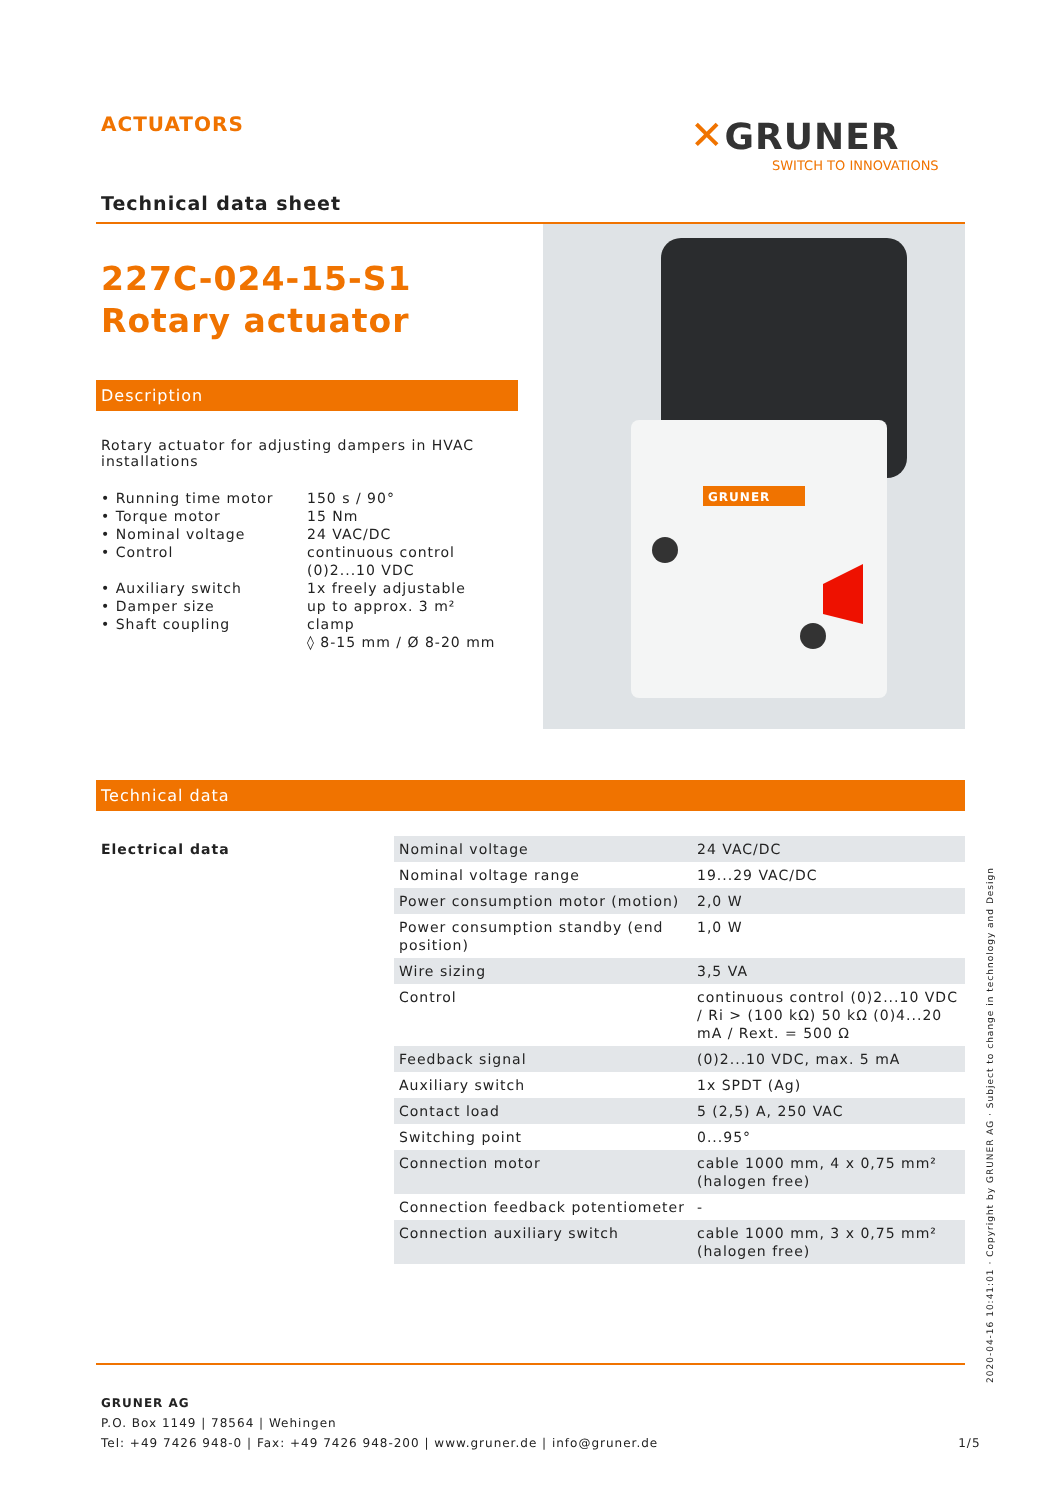ACTUATORS
✕GRUNER
SWITCH TO INNOVATIONS
Technical data sheet
227C-024-15-S1
Rotary actuator
Description
GRUNER
Rotary actuator for adjusting dampers in HVAC installations
| • Running time motor | 150 s / 90° |
| • Torque motor | 15 Nm |
| • Nominal voltage | 24 VAC/DC |
| • Control | continuous control (0)2...10 VDC |
| • Auxiliary switch | 1x freely adjustable |
| • Damper size | up to approx. 3 m² |
| • Shaft coupling | clamp ◊ 8-15 mm / Ø 8-20 mm |
Technical data
| Electrical data | Nominal voltage | 24 VAC/DC |
| | Nominal voltage range | 19...29 VAC/DC |
| | Power consumption motor (motion) | 2,0 W |
| | Power consumption standby (end position) | 1,0 W |
| | Wire sizing | 3,5 VA |
| | Control | continuous control (0)2...10 VDC / Ri > (100 kΩ) 50 kΩ (0)4...20 mA / Rext. = 500 Ω |
| | Feedback signal | (0)2...10 VDC, max. 5 mA |
| | Auxiliary switch | 1x SPDT (Ag) |
| | Contact load | 5 (2,5) A, 250 VAC |
| | Switching point | 0...95° |
| | Connection motor | cable 1000 mm, 4 x 0,75 mm² (halogen free) |
| | Connection feedback potentiometer | - |
| | Connection auxiliary switch | cable 1000 mm, 3 x 0,75 mm² (halogen free) |
GRUNER AG
P.O. Box 1149 | 78564 | Wehingen
Tel: +49 7426 948-0 | Fax: +49 7426 948-200 | www.gruner.de | info@gruner.de 1/5
2020-04-16 10:41:01 · Copyright by GRUNER AG · Subject to change in technology and Design